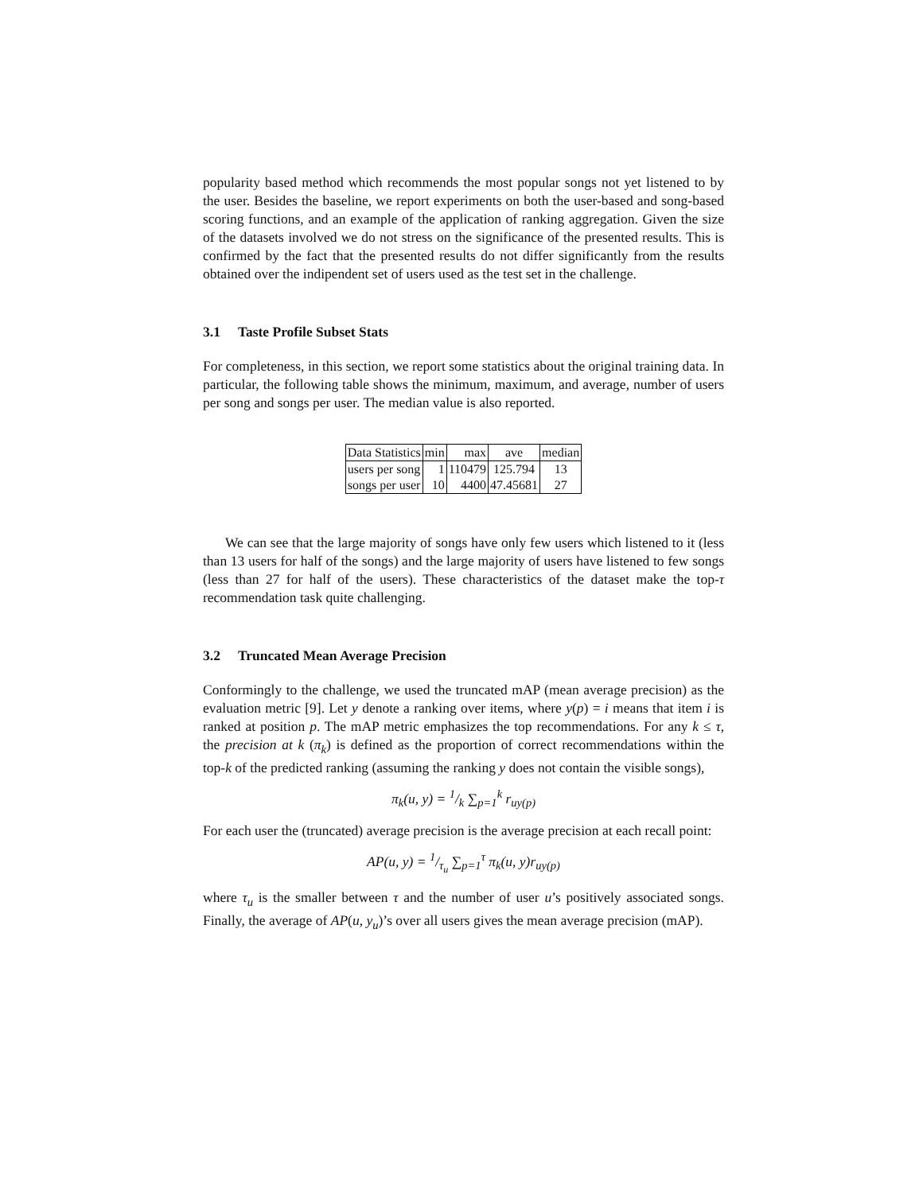popularity based method which recommends the most popular songs not yet listened to by the user. Besides the baseline, we report experiments on both the user-based and song-based scoring functions, and an example of the application of ranking aggregation. Given the size of the datasets involved we do not stress on the significance of the presented results. This is confirmed by the fact that the presented results do not differ significantly from the results obtained over the indipendent set of users used as the test set in the challenge.
3.1 Taste Profile Subset Stats
For completeness, in this section, we report some statistics about the original training data. In particular, the following table shows the minimum, maximum, and average, number of users per song and songs per user. The median value is also reported.
| Data Statistics | min | max | ave | median |
| users per song | 1 | 110479 | 125.794 | 13 |
| songs per user | 10 | 4400 | 47.45681 | 27 |
We can see that the large majority of songs have only few users which listened to it (less than 13 users for half of the songs) and the large majority of users have listened to few songs (less than 27 for half of the users). These characteristics of the dataset make the top-τ recommendation task quite challenging.
3.2 Truncated Mean Average Precision
Conformingly to the challenge, we used the truncated mAP (mean average precision) as the evaluation metric [9]. Let y denote a ranking over items, where y(p) = i means that item i is ranked at position p. The mAP metric emphasizes the top recommendations. For any k ≤ τ, the precision at k (π<sub>k</sub>) is defined as the proportion of correct recommendations within the top-k of the predicted ranking (assuming the ranking y does not contain the visible songs),
π<sub>k</sub>(u, y) = 1/k ∑<sub>p=1</sub><sup>k</sup> r<sub>uy(p)</sub>
For each user the (truncated) average precision is the average precision at each recall point:
AP(u, y) = 1/τ<sub>u</sub> ∑<sub>p=1</sub><sup>τ</sup> π<sub>k</sub>(u, y)r<sub>uy(p)</sub>
where τ<sub>u</sub> is the smaller between τ and the number of user u’s positively associated songs. Finally, the average of AP(u, y<sub>u</sub>)’s over all users gives the mean average precision (mAP).